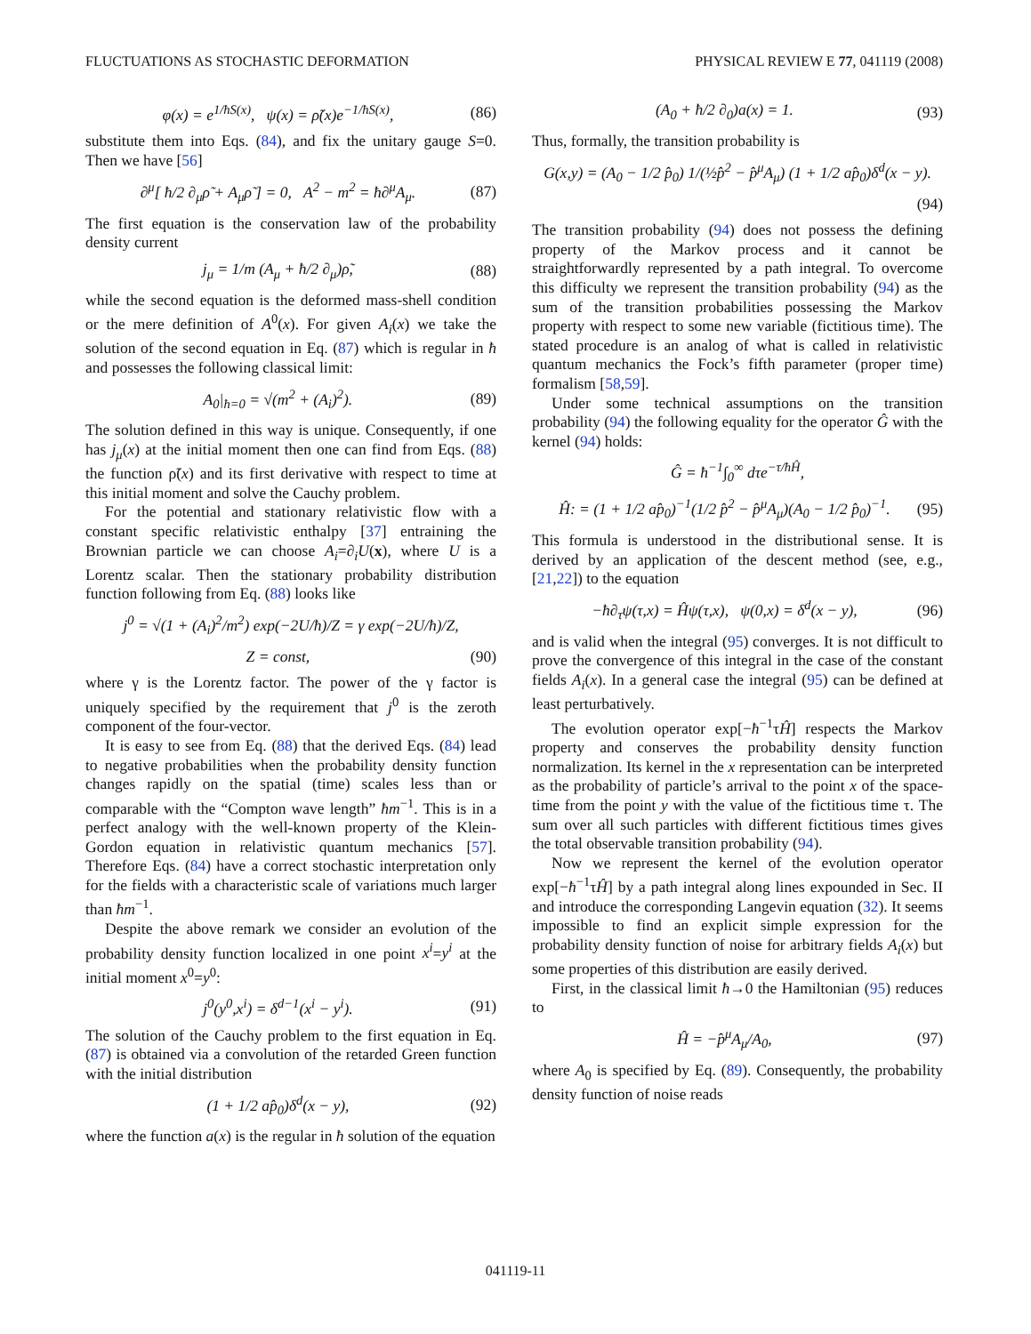FLUCTUATIONS AS STOCHASTIC DEFORMATION PHYSICAL REVIEW E 77, 041119 (2008)
φ(x) = e<sup>1/ħS(x)</sup>, ψ(x) = ρ̃(x)e<sup>−1/ħS(x)</sup>, (86)
substitute them into Eqs. (84), and fix the unitary gauge S=0. Then we have [56]
∂<sup>μ</sup>[ ħ/2 ∂<sub>μ</sub>ρ̃ + A<sub>μ</sub>ρ̃ ] = 0, A<sup>2</sup> − m<sup>2</sup> = ħ∂<sup>μ</sup>A<sub>μ</sub>. (87)
The first equation is the conservation law of the probability density current
j<sub>μ</sub> = 1/m (A<sub>μ</sub> + ħ/2 ∂<sub>μ</sub>)ρ̃, (88)
while the second equation is the deformed mass-shell condition or the mere definition of A<sup>0</sup>(x). For given A<sub>i</sub>(x) we take the solution of the second equation in Eq. (87) which is regular in ħ and possesses the following classical limit:
A<sub>0</sub>|<sub>ħ=0</sub> = √(m<sup>2</sup> + (A<sub>i</sub>)<sup>2</sup>). (89)
The solution defined in this way is unique. Consequently, if one has j<sub>μ</sub>(x) at the initial moment then one can find from Eqs. (88) the function ρ̃(x) and its first derivative with respect to time at this initial moment and solve the Cauchy problem.
For the potential and stationary relativistic flow with a constant specific relativistic enthalpy [37] entraining the Brownian particle we can choose A<sub>i</sub>=∂<sub>i</sub>U(x), where U is a Lorentz scalar. Then the stationary probability distribution function following from Eq. (88) looks like
j<sup>0</sup> = √(1 + (A<sub>i</sub>)<sup>2</sup>/m<sup>2</sup>) exp(−2U/ħ)/Z = γ exp(−2U/ħ)/Z,
Z = const, (90)
where γ is the Lorentz factor. The power of the γ factor is uniquely specified by the requirement that j<sup>0</sup> is the zeroth component of the four-vector.
It is easy to see from Eq. (88) that the derived Eqs. (84) lead to negative probabilities when the probability density function changes rapidly on the spatial (time) scales less than or comparable with the “Compton wave length” ħm<sup>−1</sup>. This is in a perfect analogy with the well-known property of the Klein-Gordon equation in relativistic quantum mechanics [57]. Therefore Eqs. (84) have a correct stochastic interpretation only for the fields with a characteristic scale of variations much larger than ħm<sup>−1</sup>.
Despite the above remark we consider an evolution of the probability density function localized in one point x<sup>i</sup>=y<sup>i</sup> at the initial moment x<sup>0</sup>=y<sup>0</sup>:
j<sup>0</sup>(y<sup>0</sup>,x<sup>i</sup>) = δ<sup>d−1</sup>(x<sup>i</sup> − y<sup>i</sup>). (91)
The solution of the Cauchy problem to the first equation in Eq. (87) is obtained via a convolution of the retarded Green function with the initial distribution
(1 + 1/2 ap̂<sub>0</sub>)δ<sup>d</sup>(x − y), (92)
where the function a(x) is the regular in ħ solution of the equation
(A<sub>0</sub> + ħ/2 ∂<sub>0</sub>)a(x) = 1. (93)
Thus, formally, the transition probability is
G(x,y) = (A<sub>0</sub> − 1/2 p̂<sub>0</sub>) 1/(½p̂<sup>2</sup> − p̂<sup>μ</sup>A<sub>μ</sub>) (1 + 1/2 ap̂<sub>0</sub>)δ<sup>d</sup>(x − y).
(94)
The transition probability (94) does not possess the defining property of the Markov process and it cannot be straightforwardly represented by a path integral. To overcome this difficulty we represent the transition probability (94) as the sum of the transition probabilities possessing the Markov property with respect to some new variable (fictitious time). The stated procedure is an analog of what is called in relativistic quantum mechanics the Fock’s fifth parameter (proper time) formalism [58,59].
Under some technical assumptions on the transition probability (94) the following equality for the operator Ĝ with the kernel (94) holds:
Ĝ = ħ<sup>−1</sup>∫<sub>0</sub><sup>∞</sup> dτe<sup>−τ/ħĤ</sup>,
Ĥ: = (1 + 1/2 ap̂<sub>0</sub>)<sup>−1</sup>(1/2 p̂<sup>2</sup> − p̂<sup>μ</sup>A<sub>μ</sub>)(A<sub>0</sub> − 1/2 p̂<sub>0</sub>)<sup>−1</sup>. (95)
This formula is understood in the distributional sense. It is derived by an application of the descent method (see, e.g., [21,22]) to the equation
−ħ∂<sub>τ</sub>ψ(τ,x) = Ĥψ(τ,x), ψ(0,x) = δ<sup>d</sup>(x − y), (96)
and is valid when the integral (95) converges. It is not difficult to prove the convergence of this integral in the case of the constant fields A<sub>i</sub>(x). In a general case the integral (95) can be defined at least perturbatively.
The evolution operator exp[−ħ<sup>−1</sup>τĤ] respects the Markov property and conserves the probability density function normalization. Its kernel in the x representation can be interpreted as the probability of particle’s arrival to the point x of the space-time from the point y with the value of the fictitious time τ. The sum over all such particles with different fictitious times gives the total observable transition probability (94).
Now we represent the kernel of the evolution operator exp[−ħ<sup>−1</sup>τĤ] by a path integral along lines expounded in Sec. II and introduce the corresponding Langevin equation (32). It seems impossible to find an explicit simple expression for the probability density function of noise for arbitrary fields A<sub>i</sub>(x) but some properties of this distribution are easily derived.
First, in the classical limit ħ→0 the Hamiltonian (95) reduces to
Ĥ = −p̂<sup>μ</sup>A<sub>μ</sub>/A<sub>0</sub>, (97)
where A<sub>0</sub> is specified by Eq. (89). Consequently, the probability density function of noise reads
041119-11